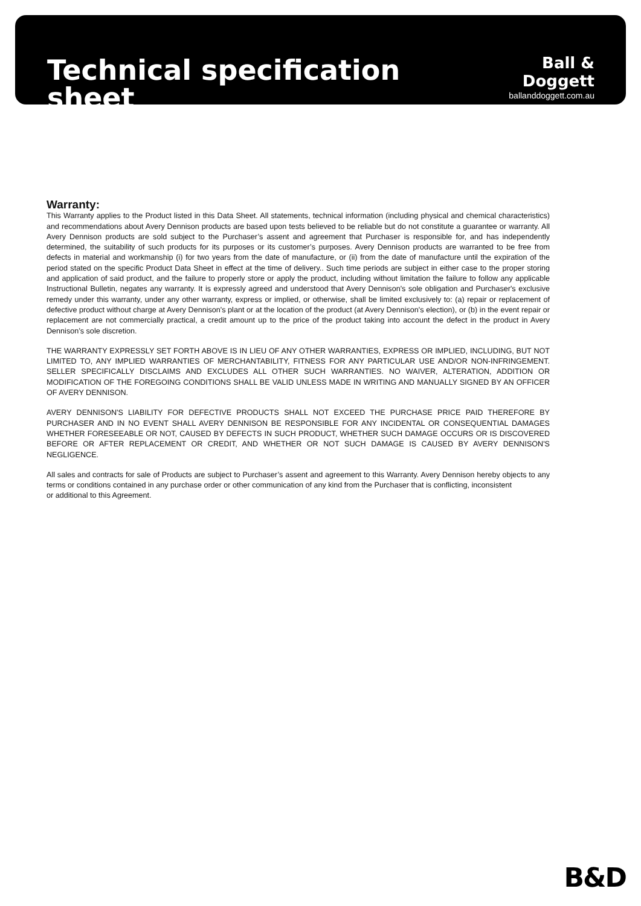Technical specification sheet
Ball & Doggett
ballanddoggett.com.au
Warranty:
This Warranty applies to the Product listed in this Data Sheet. All statements, technical information (including physical and chemical characteristics) and recommendations about Avery Dennison products are based upon tests believed to be reliable but do not constitute a guarantee or warranty. All Avery Dennison products are sold subject to the Purchaser’s assent and agreement that Purchaser is responsible for, and has independently determined, the suitability of such products for its purposes or its customer’s purposes. Avery Dennison products are warranted to be free from defects in material and workmanship (i) for two years from the date of manufacture, or (ii) from the date of manufacture until the expiration of the period stated on the specific Product Data Sheet in effect at the time of delivery.. Such time periods are subject in either case to the proper storing and application of said product, and the failure to properly store or apply the product, including without limitation the failure to follow any applicable Instructional Bulletin, negates any warranty. It is expressly agreed and understood that Avery Dennison's sole obligation and Purchaser's exclusive remedy under this warranty, under any other warranty, express or implied, or otherwise, shall be limited exclusively to: (a) repair or replacement of defective product without charge at Avery Dennison's plant or at the location of the product (at Avery Dennison's election), or (b) in the event repair or replacement are not commercially practical, a credit amount up to the price of the product taking into account the defect in the product in Avery Dennison’s sole discretion.
THE WARRANTY EXPRESSLY SET FORTH ABOVE IS IN LIEU OF ANY OTHER WARRANTIES, EXPRESS OR IMPLIED, INCLUDING, BUT NOT LIMITED TO, ANY IMPLIED WARRANTIES OF MERCHANTABILITY, FITNESS FOR ANY PARTICULAR USE AND/OR NON-INFRINGEMENT. SELLER SPECIFICALLY DISCLAIMS AND EXCLUDES ALL OTHER SUCH WARRANTIES. NO WAIVER, ALTERATION, ADDITION OR MODIFICATION OF THE FOREGOING CONDITIONS SHALL BE VALID UNLESS MADE IN WRITING AND MANUALLY SIGNED BY AN OFFICER OF AVERY DENNISON.
AVERY DENNISON'S LIABILITY FOR DEFECTIVE PRODUCTS SHALL NOT EXCEED THE PURCHASE PRICE PAID THEREFORE BY PURCHASER AND IN NO EVENT SHALL AVERY DENNISON BE RESPONSIBLE FOR ANY INCIDENTAL OR CONSEQUENTIAL DAMAGES WHETHER FORESEEABLE OR NOT, CAUSED BY DEFECTS IN SUCH PRODUCT, WHETHER SUCH DAMAGE OCCURS OR IS DISCOVERED BEFORE OR AFTER REPLACEMENT OR CREDIT, AND WHETHER OR NOT SUCH DAMAGE IS CAUSED BY AVERY DENNISON'S NEGLIGENCE.
All sales and contracts for sale of Products are subject to Purchaser’s assent and agreement to this Warranty. Avery Dennison hereby objects to any terms or conditions contained in any purchase order or other communication of any kind from the Purchaser that is conflicting, inconsistent
or additional to this Agreement.
B&D